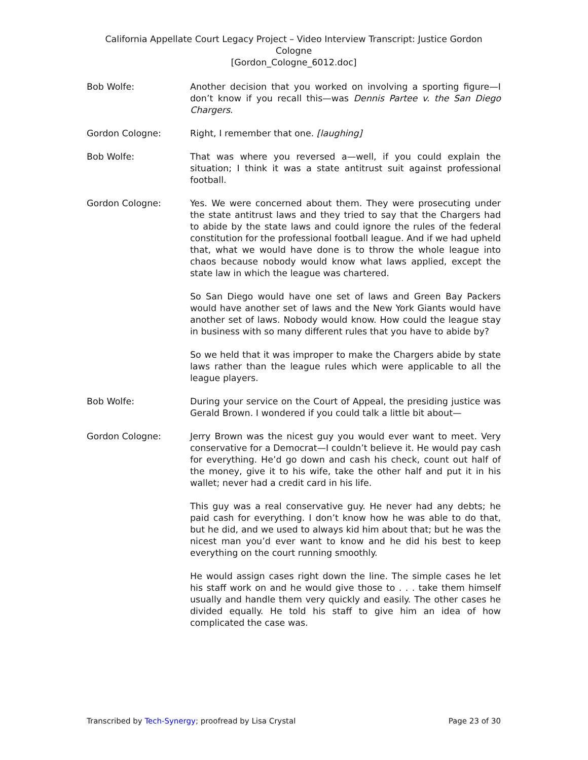California Appellate Court Legacy Project – Video Interview Transcript: Justice Gordon Cologne
[Gordon_Cologne_6012.doc]
Bob Wolfe: Another decision that you worked on involving a sporting figure—I don’t know if you recall this—was Dennis Partee v. the San Diego Chargers.
Gordon Cologne: Right, I remember that one. [laughing]
Bob Wolfe: That was where you reversed a—well, if you could explain the situation; I think it was a state antitrust suit against professional football.
Gordon Cologne: Yes. We were concerned about them. They were prosecuting under the state antitrust laws and they tried to say that the Chargers had to abide by the state laws and could ignore the rules of the federal constitution for the professional football league. And if we had upheld that, what we would have done is to throw the whole league into chaos because nobody would know what laws applied, except the state law in which the league was chartered.
So San Diego would have one set of laws and Green Bay Packers would have another set of laws and the New York Giants would have another set of laws. Nobody would know. How could the league stay in business with so many different rules that you have to abide by?
So we held that it was improper to make the Chargers abide by state laws rather than the league rules which were applicable to all the league players.
Bob Wolfe: During your service on the Court of Appeal, the presiding justice was Gerald Brown. I wondered if you could talk a little bit about—
Gordon Cologne: Jerry Brown was the nicest guy you would ever want to meet. Very conservative for a Democrat—I couldn’t believe it. He would pay cash for everything. He’d go down and cash his check, count out half of the money, give it to his wife, take the other half and put it in his wallet; never had a credit card in his life.
This guy was a real conservative guy. He never had any debts; he paid cash for everything. I don’t know how he was able to do that, but he did, and we used to always kid him about that; but he was the nicest man you’d ever want to know and he did his best to keep everything on the court running smoothly.
He would assign cases right down the line. The simple cases he let his staff work on and he would give those to . . . take them himself usually and handle them very quickly and easily. The other cases he divided equally. He told his staff to give him an idea of how complicated the case was.
Transcribed by Tech-Synergy; proofread by Lisa Crystal Page 23 of 30